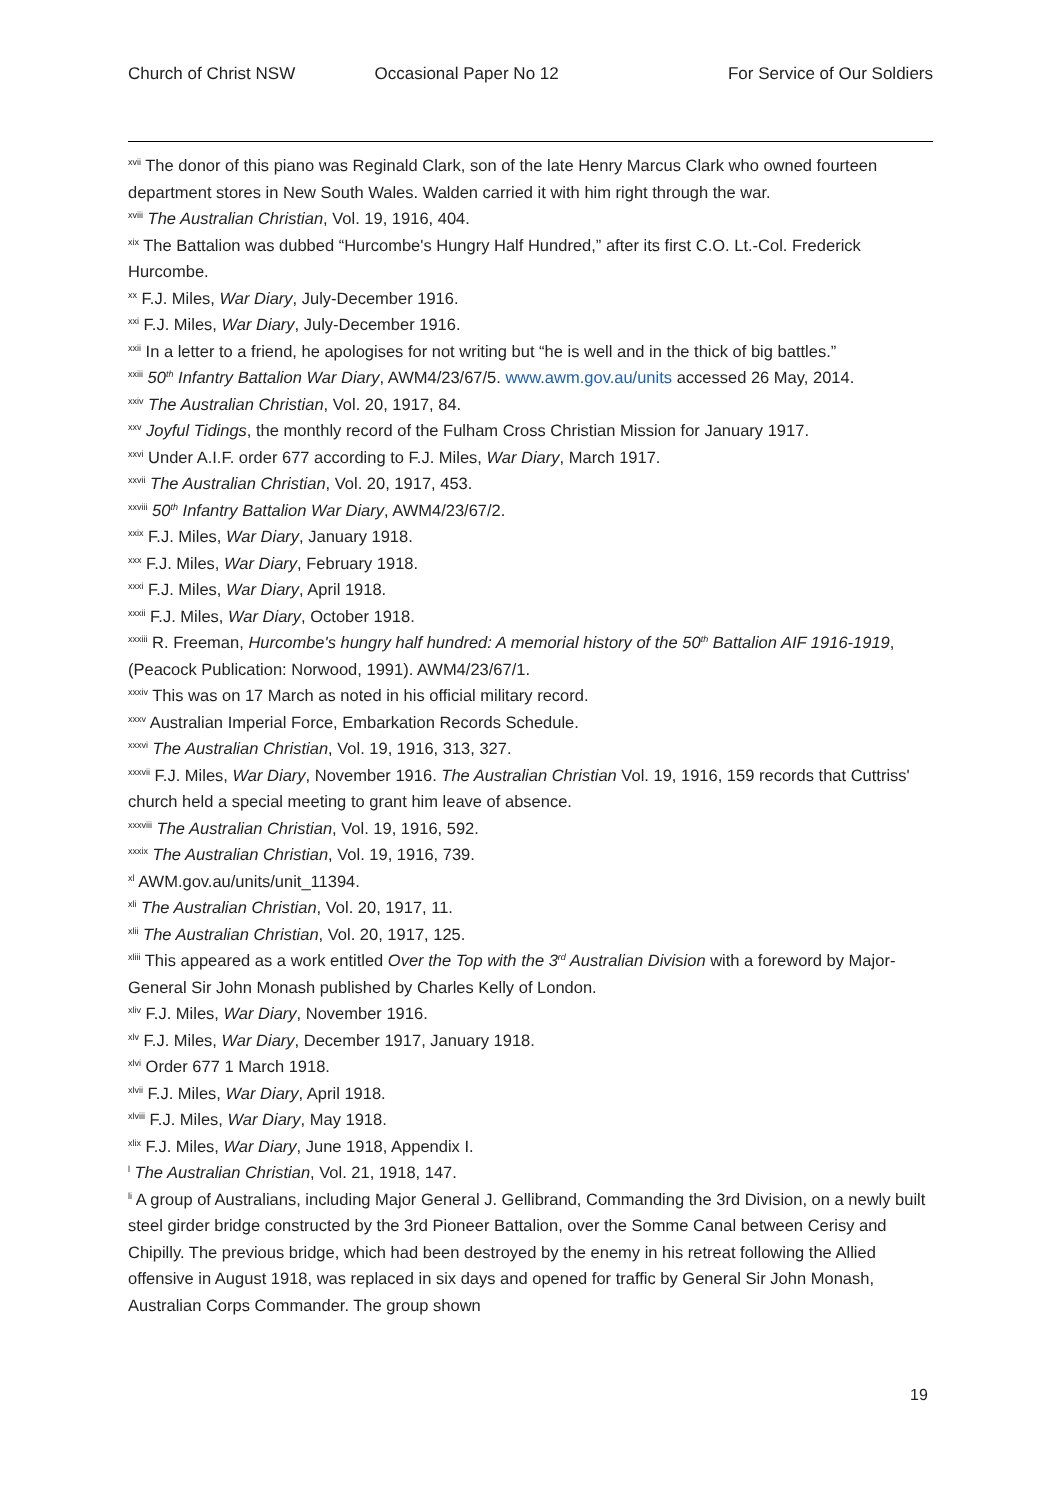Church of Christ NSW Occasional Paper No 12 For Service of Our Soldiers
<sup>xvii</sup> The donor of this piano was Reginald Clark, son of the late Henry Marcus Clark who owned fourteen department stores in New South Wales. Walden carried it with him right through the war.
<sup>xviii</sup> The Australian Christian, Vol. 19, 1916, 404.
<sup>xix</sup> The Battalion was dubbed “Hurcombe's Hungry Half Hundred,” after its first C.O. Lt.-Col. Frederick Hurcombe.
<sup>xx</sup> F.J. Miles, War Diary, July-December 1916.
<sup>xxi</sup> F.J. Miles, War Diary, July-December 1916.
<sup>xxii</sup> In a letter to a friend, he apologises for not writing but “he is well and in the thick of big battles.”
<sup>xxiii</sup> 50<sup>th</sup> Infantry Battalion War Diary, AWM4/23/67/5. www.awm.gov.au/units accessed 26 May, 2014.
<sup>xxiv</sup> The Australian Christian, Vol. 20, 1917, 84.
<sup>xxv</sup> Joyful Tidings, the monthly record of the Fulham Cross Christian Mission for January 1917.
<sup>xxvi</sup> Under A.I.F. order 677 according to F.J. Miles, War Diary, March 1917.
<sup>xxvii</sup> The Australian Christian, Vol. 20, 1917, 453.
<sup>xxviii</sup> 50<sup>th</sup> Infantry Battalion War Diary, AWM4/23/67/2.
<sup>xxix</sup> F.J. Miles, War Diary, January 1918.
<sup>xxx</sup> F.J. Miles, War Diary, February 1918.
<sup>xxxi</sup> F.J. Miles, War Diary, April 1918.
<sup>xxxii</sup> F.J. Miles, War Diary, October 1918.
<sup>xxxiii</sup> R. Freeman, Hurcombe's hungry half hundred: A memorial history of the 50<sup>th</sup> Battalion AIF 1916-1919, (Peacock Publication: Norwood, 1991). AWM4/23/67/1.
<sup>xxxiv</sup> This was on 17 March as noted in his official military record.
<sup>xxxv</sup> Australian Imperial Force, Embarkation Records Schedule.
<sup>xxxvi</sup> The Australian Christian, Vol. 19, 1916, 313, 327.
<sup>xxxvii</sup> F.J. Miles, War Diary, November 1916. The Australian Christian Vol. 19, 1916, 159 records that Cuttriss' church held a special meeting to grant him leave of absence.
<sup>xxxviii</sup> The Australian Christian, Vol. 19, 1916, 592.
<sup>xxxix</sup> The Australian Christian, Vol. 19, 1916, 739.
<sup>xl</sup> AWM.gov.au/units/unit_11394.
<sup>xli</sup> The Australian Christian, Vol. 20, 1917, 11.
<sup>xlii</sup> The Australian Christian, Vol. 20, 1917, 125.
<sup>xliii</sup> This appeared as a work entitled Over the Top with the 3<sup>rd</sup> Australian Division with a foreword by Major-General Sir John Monash published by Charles Kelly of London.
<sup>xliv</sup> F.J. Miles, War Diary, November 1916.
<sup>xlv</sup> F.J. Miles, War Diary, December 1917, January 1918.
<sup>xlvi</sup> Order 677 1 March 1918.
<sup>xlvii</sup> F.J. Miles, War Diary, April 1918.
<sup>xlviii</sup> F.J. Miles, War Diary, May 1918.
<sup>xlix</sup> F.J. Miles, War Diary, June 1918, Appendix I.
<sup>l</sup> The Australian Christian, Vol. 21, 1918, 147.
<sup>li</sup> A group of Australians, including Major General J. Gellibrand, Commanding the 3rd Division, on a newly built steel girder bridge constructed by the 3rd Pioneer Battalion, over the Somme Canal between Cerisy and Chipilly. The previous bridge, which had been destroyed by the enemy in his retreat following the Allied offensive in August 1918, was replaced in six days and opened for traffic by General Sir John Monash, Australian Corps Commander. The group shown
19